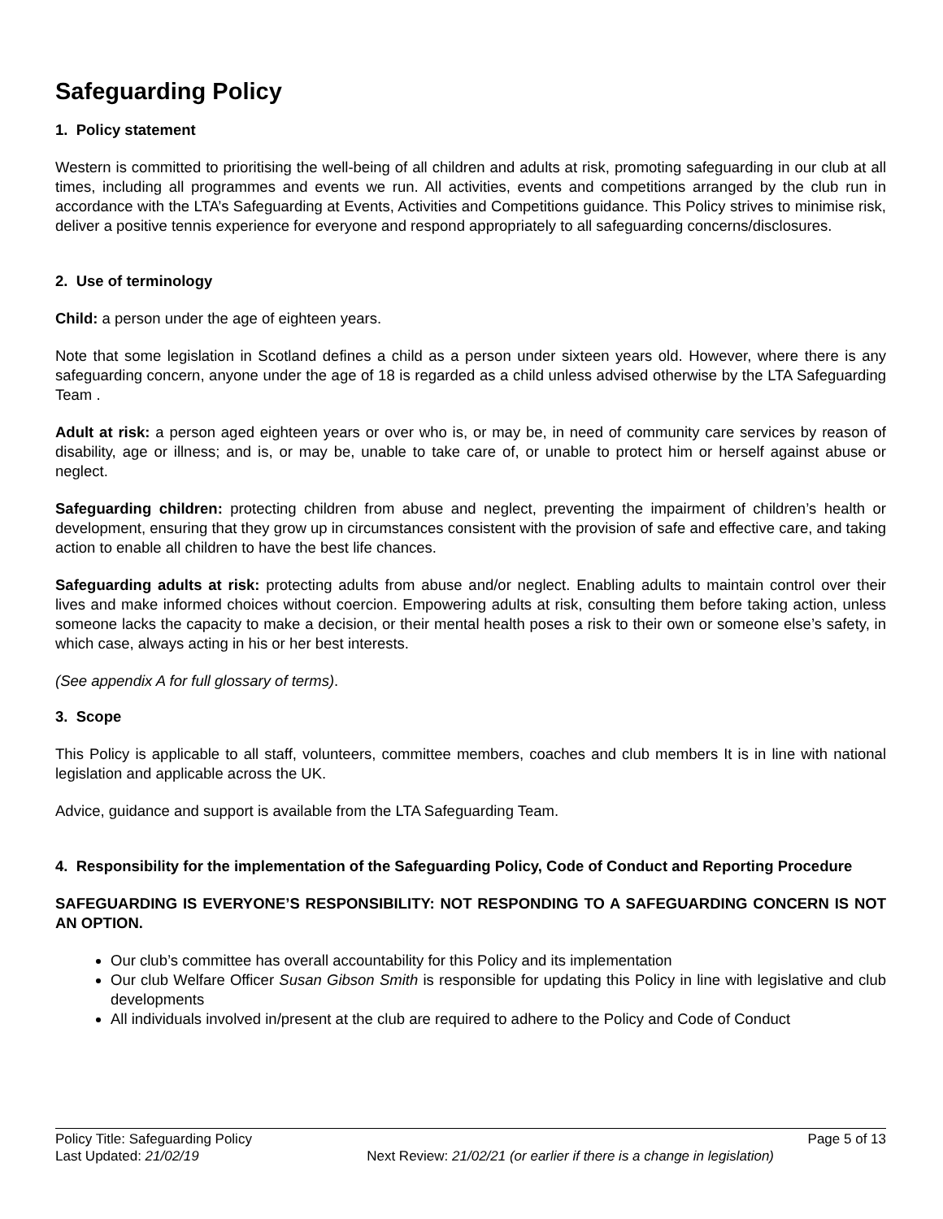Safeguarding Policy
1. Policy statement
Western is committed to prioritising the well-being of all children and adults at risk, promoting safeguarding in our club at all times, including all programmes and events we run. All activities, events and competitions arranged by the club run in accordance with the LTA’s Safeguarding at Events, Activities and Competitions guidance. This Policy strives to minimise risk, deliver a positive tennis experience for everyone and respond appropriately to all safeguarding concerns/disclosures.
2. Use of terminology
Child: a person under the age of eighteen years.
Note that some legislation in Scotland defines a child as a person under sixteen years old. However, where there is any safeguarding concern, anyone under the age of 18 is regarded as a child unless advised otherwise by the LTA Safeguarding Team .
Adult at risk: a person aged eighteen years or over who is, or may be, in need of community care services by reason of disability, age or illness; and is, or may be, unable to take care of, or unable to protect him or herself against abuse or neglect.
Safeguarding children: protecting children from abuse and neglect, preventing the impairment of children’s health or development, ensuring that they grow up in circumstances consistent with the provision of safe and effective care, and taking action to enable all children to have the best life chances.
Safeguarding adults at risk: protecting adults from abuse and/or neglect. Enabling adults to maintain control over their lives and make informed choices without coercion. Empowering adults at risk, consulting them before taking action, unless someone lacks the capacity to make a decision, or their mental health poses a risk to their own or someone else’s safety, in which case, always acting in his or her best interests.
(See appendix A for full glossary of terms).
3. Scope
This Policy is applicable to all staff, volunteers, committee members, coaches and club members It is in line with national legislation and applicable across the UK.
Advice, guidance and support is available from the LTA Safeguarding Team.
4. Responsibility for the implementation of the Safeguarding Policy, Code of Conduct and Reporting Procedure
SAFEGUARDING IS EVERYONE’S RESPONSIBILITY: NOT RESPONDING TO A SAFEGUARDING CONCERN IS NOT AN OPTION.
Our club’s committee has overall accountability for this Policy and its implementation
Our club Welfare Officer Susan Gibson Smith is responsible for updating this Policy in line with legislative and club developments
All individuals involved in/present at the club are required to adhere to the Policy and Code of Conduct
Policy Title: Safeguarding Policy Page 5 of 13
Last Updated: 21/02/19 Next Review: 21/02/21 (or earlier if there is a change in legislation)